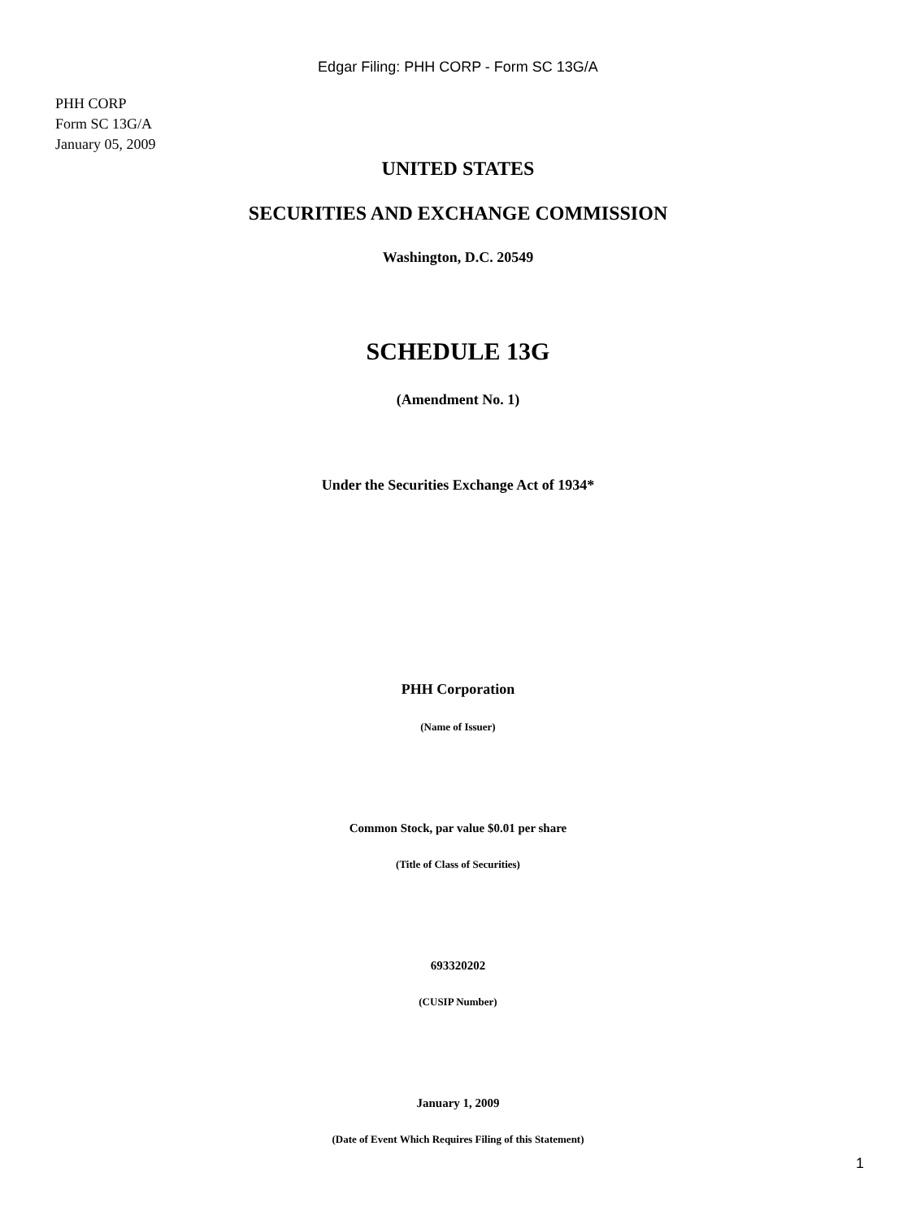Edgar Filing: PHH CORP - Form SC 13G/A
PHH CORP
Form SC 13G/A
January 05, 2009
UNITED STATES
SECURITIES AND EXCHANGE COMMISSION
Washington, D.C. 20549
SCHEDULE 13G
(Amendment No. 1)
Under the Securities Exchange Act of 1934*
PHH Corporation
(Name of Issuer)
Common Stock, par value $0.01 per share
(Title of Class of Securities)
693320202
(CUSIP Number)
January 1, 2009
(Date of Event Which Requires Filing of this Statement)
1